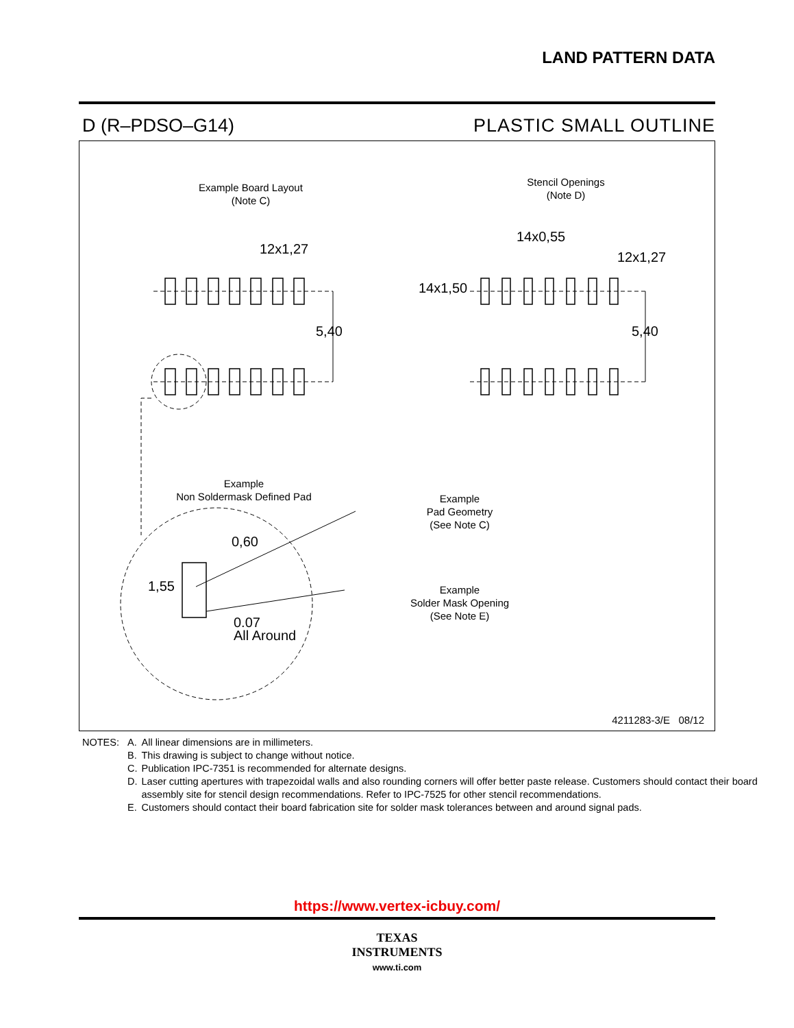LAND PATTERN DATA
D (R–PDSO–G14) PLASTIC SMALL OUTLINE
Example Board Layout
(Note C)
Stencil Openings
(Note D)
12x1,27
5,40
14x0,55
12x1,27
14x1,50
5,40
Example
Non Soldermask Defined Pad
Example
Pad Geometry
(See Note C)
Example
Solder Mask Opening
(See Note E)
0,60
1,55
0.07
All Around
4211283-3/E 08/12
| NOTES: | A. | All linear dimensions are in millimeters. |
| | B. | This drawing is subject to change without notice. |
| | C. | Publication IPC-7351 is recommended for alternate designs. |
| | D. | Laser cutting apertures with trapezoidal walls and also rounding corners will offer better paste release. Customers should contact their board assembly site for stencil design recommendations. Refer to IPC-7525 for other stencil recommendations. |
| | E. | Customers should contact their board fabrication site for solder mask tolerances between and around signal pads. |
https://www.vertex-icbuy.com/
TEXAS
INSTRUMENTS
www.ti.com